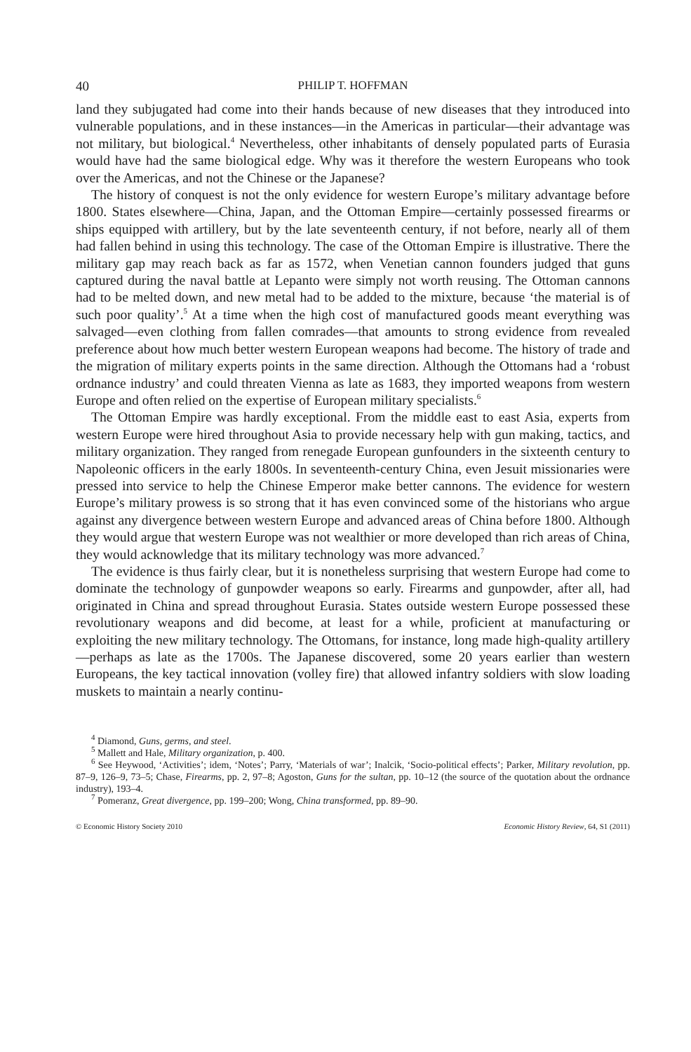40 PHILIP T. HOFFMAN
land they subjugated had come into their hands because of new diseases that they introduced into vulnerable populations, and in these instances—in the Americas in particular—their advantage was not military, but biological.<sup>4</sup> Nevertheless, other inhabitants of densely populated parts of Eurasia would have had the same biological edge. Why was it therefore the western Europeans who took over the Americas, and not the Chinese or the Japanese?
The history of conquest is not the only evidence for western Europe’s military advantage before 1800. States elsewhere—China, Japan, and the Ottoman Empire—certainly possessed firearms or ships equipped with artillery, but by the late seventeenth century, if not before, nearly all of them had fallen behind in using this technology. The case of the Ottoman Empire is illustrative. There the military gap may reach back as far as 1572, when Venetian cannon founders judged that guns captured during the naval battle at Lepanto were simply not worth reusing. The Ottoman cannons had to be melted down, and new metal had to be added to the mixture, because ‘the material is of such poor quality’.<sup>5</sup> At a time when the high cost of manufactured goods meant everything was salvaged—even clothing from fallen comrades—that amounts to strong evidence from revealed preference about how much better western European weapons had become. The history of trade and the migration of military experts points in the same direction. Although the Ottomans had a ‘robust ordnance industry’ and could threaten Vienna as late as 1683, they imported weapons from western Europe and often relied on the expertise of European military specialists.<sup>6</sup>
The Ottoman Empire was hardly exceptional. From the middle east to east Asia, experts from western Europe were hired throughout Asia to provide necessary help with gun making, tactics, and military organization. They ranged from renegade European gunfounders in the sixteenth century to Napoleonic officers in the early 1800s. In seventeenth-century China, even Jesuit missionaries were pressed into service to help the Chinese Emperor make better cannons. The evidence for western Europe’s military prowess is so strong that it has even convinced some of the historians who argue against any divergence between western Europe and advanced areas of China before 1800. Although they would argue that western Europe was not wealthier or more developed than rich areas of China, they would acknowledge that its military technology was more advanced.<sup>7</sup>
The evidence is thus fairly clear, but it is nonetheless surprising that western Europe had come to dominate the technology of gunpowder weapons so early. Firearms and gunpowder, after all, had originated in China and spread throughout Eurasia. States outside western Europe possessed these revolutionary weapons and did become, at least for a while, proficient at manufacturing or exploiting the new military technology. The Ottomans, for instance, long made high-quality artillery—perhaps as late as the 1700s. The Japanese discovered, some 20 years earlier than western Europeans, the key tactical innovation (volley fire) that allowed infantry soldiers with slow loading muskets to maintain a nearly continu-
<sup>4</sup> Diamond, Guns, germs, and steel.
<sup>5</sup> Mallett and Hale, Military organization, p. 400.
<sup>6</sup> See Heywood, ‘Activities’; idem, ‘Notes’; Parry, ‘Materials of war’; Inalcik, ‘Socio-political effects’; Parker, Military revolution, pp. 87–9, 126–9, 73–5; Chase, Firearms, pp. 2, 97–8; Agoston, Guns for the sultan, pp. 10–12 (the source of the quotation about the ordnance industry), 193–4.
<sup>7</sup> Pomeranz, Great divergence, pp. 199–200; Wong, China transformed, pp. 89–90.
© Economic History Society 2010 Economic History Review, 64, S1 (2011)